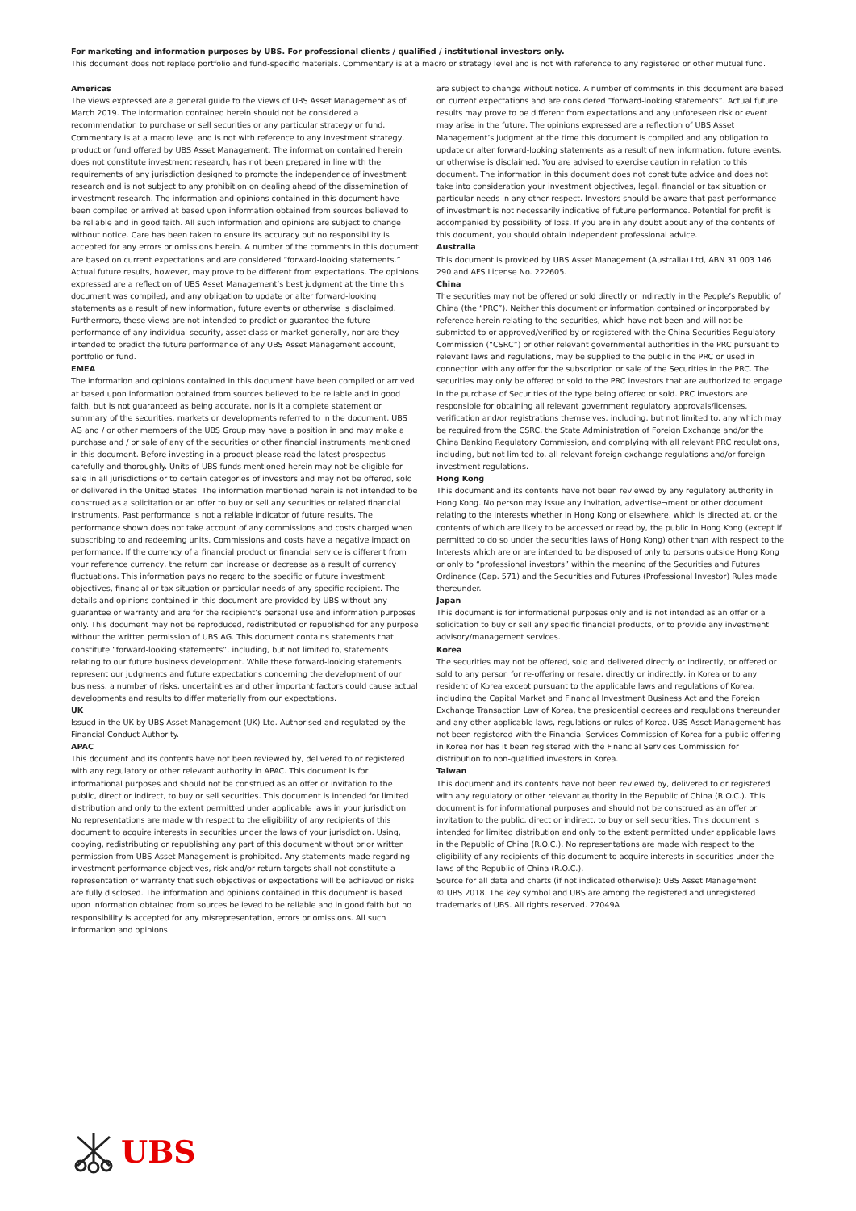For marketing and information purposes by UBS. For professional clients / qualified / institutional investors only.
This document does not replace portfolio and fund-specific materials. Commentary is at a macro or strategy level and is not with reference to any registered or other mutual fund.
Americas
The views expressed are a general guide to the views of UBS Asset Management as of March 2019. The information contained herein should not be considered a recommendation to purchase or sell securities or any particular strategy or fund. Commentary is at a macro level and is not with reference to any investment strategy, product or fund offered by UBS Asset Management. The information contained herein does not constitute investment research, has not been prepared in line with the requirements of any jurisdiction designed to promote the independence of investment research and is not subject to any prohibition on dealing ahead of the dissemination of investment research. The information and opinions contained in this document have been compiled or arrived at based upon information obtained from sources believed to be reliable and in good faith. All such information and opinions are subject to change without notice. Care has been taken to ensure its accuracy but no responsibility is accepted for any errors or omissions herein. A number of the comments in this document are based on current expectations and are considered “forward-looking statements.” Actual future results, however, may prove to be different from expectations. The opinions expressed are a reflection of UBS Asset Management’s best judgment at the time this document was compiled, and any obligation to update or alter forward-looking statements as a result of new information, future events or otherwise is disclaimed. Furthermore, these views are not intended to predict or guarantee the future performance of any individual security, asset class or market generally, nor are they intended to predict the future performance of any UBS Asset Management account, portfolio or fund.
EMEA
The information and opinions contained in this document have been compiled or arrived at based upon information obtained from sources believed to be reliable and in good faith, but is not guaranteed as being accurate, nor is it a complete statement or summary of the securities, markets or developments referred to in the document. UBS AG and / or other members of the UBS Group may have a position in and may make a purchase and / or sale of any of the securities or other financial instruments mentioned in this document. Before investing in a product please read the latest prospectus carefully and thoroughly. Units of UBS funds mentioned herein may not be eligible for sale in all jurisdictions or to certain categories of investors and may not be offered, sold or delivered in the United States. The information mentioned herein is not intended to be construed as a solicitation or an offer to buy or sell any securities or related financial instruments. Past performance is not a reliable indicator of future results. The performance shown does not take account of any commissions and costs charged when subscribing to and redeeming units. Commissions and costs have a negative impact on performance. If the currency of a financial product or financial service is different from your reference currency, the return can increase or decrease as a result of currency fluctuations. This information pays no regard to the specific or future investment objectives, financial or tax situation or particular needs of any specific recipient. The details and opinions contained in this document are provided by UBS without any guarantee or warranty and are for the recipient’s personal use and information purposes only. This document may not be reproduced, redistributed or republished for any purpose without the written permission of UBS AG. This document contains statements that constitute “forward-looking statements”, including, but not limited to, statements relating to our future business development. While these forward-looking statements represent our judgments and future expectations concerning the development of our business, a number of risks, uncertainties and other important factors could cause actual developments and results to differ materially from our expectations.
UK
Issued in the UK by UBS Asset Management (UK) Ltd. Authorised and regulated by the Financial Conduct Authority.
APAC
This document and its contents have not been reviewed by, delivered to or registered with any regulatory or other relevant authority in APAC. This document is for informational purposes and should not be construed as an offer or invitation to the public, direct or indirect, to buy or sell securities. This document is intended for limited distribution and only to the extent permitted under applicable laws in your jurisdiction. No representations are made with respect to the eligibility of any recipients of this document to acquire interests in securities under the laws of your jurisdiction. Using, copying, redistributing or republishing any part of this document without prior written permission from UBS Asset Management is prohibited. Any statements made regarding investment performance objectives, risk and/or return targets shall not constitute a representation or warranty that such objectives or expectations will be achieved or risks are fully disclosed. The information and opinions contained in this document is based upon information obtained from sources believed to be reliable and in good faith but no responsibility is accepted for any misrepresentation, errors or omissions. All such information and opinions
are subject to change without notice. A number of comments in this document are based on current expectations and are considered “forward-looking statements”. Actual future results may prove to be different from expectations and any unforeseen risk or event may arise in the future. The opinions expressed are a reflection of UBS Asset Management’s judgment at the time this document is compiled and any obligation to update or alter forward-looking statements as a result of new information, future events, or otherwise is disclaimed. You are advised to exercise caution in relation to this document. The information in this document does not constitute advice and does not take into consideration your investment objectives, legal, financial or tax situation or particular needs in any other respect. Investors should be aware that past performance of investment is not necessarily indicative of future performance. Potential for profit is accompanied by possibility of loss. If you are in any doubt about any of the contents of this document, you should obtain independent professional advice.
Australia
This document is provided by UBS Asset Management (Australia) Ltd, ABN 31 003 146 290 and AFS License No. 222605.
China
The securities may not be offered or sold directly or indirectly in the People’s Republic of China (the “PRC”). Neither this document or information contained or incorporated by reference herein relating to the securities, which have not been and will not be submitted to or approved/verified by or registered with the China Securities Regulatory Commission (“CSRC”) or other relevant governmental authorities in the PRC pursuant to relevant laws and regulations, may be supplied to the public in the PRC or used in connection with any offer for the subscription or sale of the Securities in the PRC. The securities may only be offered or sold to the PRC investors that are authorized to engage in the purchase of Securities of the type being offered or sold. PRC investors are responsible for obtaining all relevant government regulatory approvals/licenses, verification and/or registrations themselves, including, but not limited to, any which may be required from the CSRC, the State Administration of Foreign Exchange and/or the China Banking Regulatory Commission, and complying with all relevant PRC regulations, including, but not limited to, all relevant foreign exchange regulations and/or foreign investment regulations.
Hong Kong
This document and its contents have not been reviewed by any regulatory authority in Hong Kong. No person may issue any invitation, advertise¬ment or other document relating to the Interests whether in Hong Kong or elsewhere, which is directed at, or the contents of which are likely to be accessed or read by, the public in Hong Kong (except if permitted to do so under the securities laws of Hong Kong) other than with respect to the Interests which are or are intended to be disposed of only to persons outside Hong Kong or only to “professional investors” within the meaning of the Securities and Futures Ordinance (Cap. 571) and the Securities and Futures (Professional Investor) Rules made thereunder.
Japan
This document is for informational purposes only and is not intended as an offer or a solicitation to buy or sell any specific financial products, or to provide any investment advisory/management services.
Korea
The securities may not be offered, sold and delivered directly or indirectly, or offered or sold to any person for re-offering or resale, directly or indirectly, in Korea or to any resident of Korea except pursuant to the applicable laws and regulations of Korea, including the Capital Market and Financial Investment Business Act and the Foreign Exchange Transaction Law of Korea, the presidential decrees and regulations thereunder and any other applicable laws, regulations or rules of Korea. UBS Asset Management has not been registered with the Financial Services Commission of Korea for a public offering in Korea nor has it been registered with the Financial Services Commission for distribution to non-qualified investors in Korea.
Taiwan
This document and its contents have not been reviewed by, delivered to or registered with any regulatory or other relevant authority in the Republic of China (R.O.C.). This document is for informational purposes and should not be construed as an offer or invitation to the public, direct or indirect, to buy or sell securities. This document is intended for limited distribution and only to the extent permitted under applicable laws in the Republic of China (R.O.C.). No representations are made with respect to the eligibility of any recipients of this document to acquire interests in securities under the laws of the Republic of China (R.O.C.).
Source for all data and charts (if not indicated otherwise): UBS Asset Management
© UBS 2018. The key symbol and UBS are among the registered and unregistered trademarks of UBS. All rights reserved. 27049A
UBS